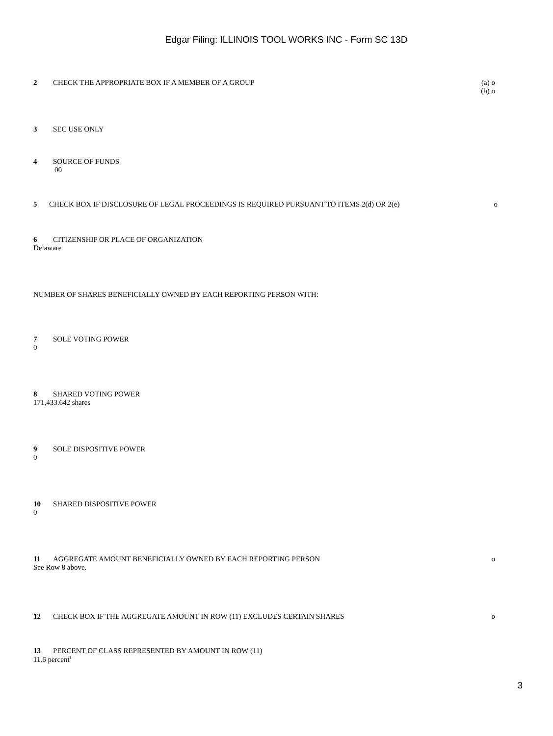Edgar Filing: ILLINOIS TOOL WORKS INC - Form SC 13D
2 CHECK THE APPROPRIATE BOX IF A MEMBER OF A GROUP
(a) o
(b) o
3 SEC USE ONLY
4 SOURCE OF FUNDS
00
5 CHECK BOX IF DISCLOSURE OF LEGAL PROCEEDINGS IS REQUIRED PURSUANT TO ITEMS 2(d) OR 2(e)
o
6 CITIZENSHIP OR PLACE OF ORGANIZATION
Delaware
NUMBER OF SHARES BENEFICIALLY OWNED BY EACH REPORTING PERSON WITH:
7 SOLE VOTING POWER
0
8 SHARED VOTING POWER
171,433.642 shares
9 SOLE DISPOSITIVE POWER
0
10 SHARED DISPOSITIVE POWER
0
11 AGGREGATE AMOUNT BENEFICIALLY OWNED BY EACH REPORTING PERSON
See Row 8 above.
o
12 CHECK BOX IF THE AGGREGATE AMOUNT IN ROW (11) EXCLUDES CERTAIN SHARES
o
13 PERCENT OF CLASS REPRESENTED BY AMOUNT IN ROW (11)
11.6 percent<sup>1</sup>
3